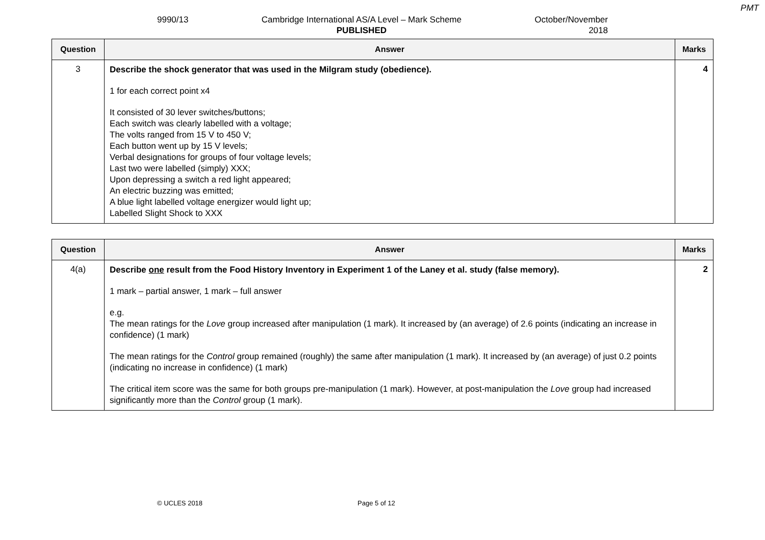PMT
9990/13 Cambridge International AS/A Level – Mark Scheme
PUBLISHED
October/November
2018
| Question | Answer | Marks |
| --- | --- | --- |
| 3 | Describe the shock generator that was used in the Milgram study (obedience). 1 for each correct point x4 It consisted of 30 lever switches/buttons; Each switch was clearly labelled with a voltage; The volts ranged from 15 V to 450 V; Each button went up by 15 V levels; Verbal designations for groups of four voltage levels; Last two were labelled (simply) XXX; Upon depressing a switch a red light appeared; An electric buzzing was emitted; A blue light labelled voltage energizer would light up; Labelled Slight Shock to XXX | 4 |
| Question | Answer | Marks |
| --- | --- | --- |
| 4(a) | Describe one result from the Food History Inventory in Experiment 1 of the Laney et al. study (false memory). 1 mark – partial answer, 1 mark – full answer e.g. The mean ratings for the Love group increased after manipulation (1 mark). It increased by (an average) of 2.6 points (indicating an increase in confidence) (1 mark) The mean ratings for the Control group remained (roughly) the same after manipulation (1 mark). It increased by (an average) of just 0.2 points (indicating no increase in confidence) (1 mark) The critical item score was the same for both groups pre-manipulation (1 mark). However, at post-manipulation the Love group had increased significantly more than the Control group (1 mark). | 2 |
© UCLES 2018 Page 5 of 12